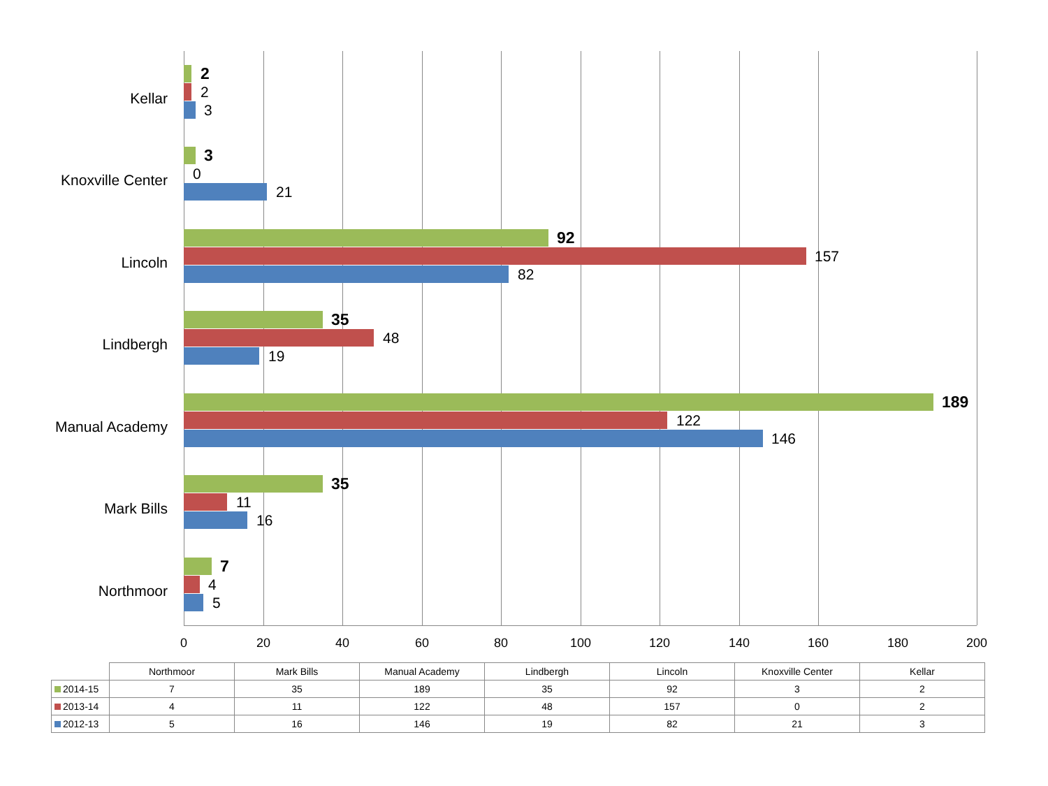Kellar
2
2
3
Knoxville Center
3
0
21
Lincoln
92
157
82
Lindbergh
35
48
19
Manual Academy
189
122
146
Mark Bills
35
11
16
Northmoor
7
4
5
0 20 40 60 80 100 120 140 160 180 200
| | Northmoor | Mark Bills | Manual Academy | Lindbergh | Lincoln | Knoxville Center | Kellar |
| --- | --- | --- | --- | --- | --- | --- | --- |
| 2014-15 | 7 | 35 | 189 | 35 | 92 | 3 | 2 |
| 2013-14 | 4 | 11 | 122 | 48 | 157 | 0 | 2 |
| 2012-13 | 5 | 16 | 146 | 19 | 82 | 21 | 3 |